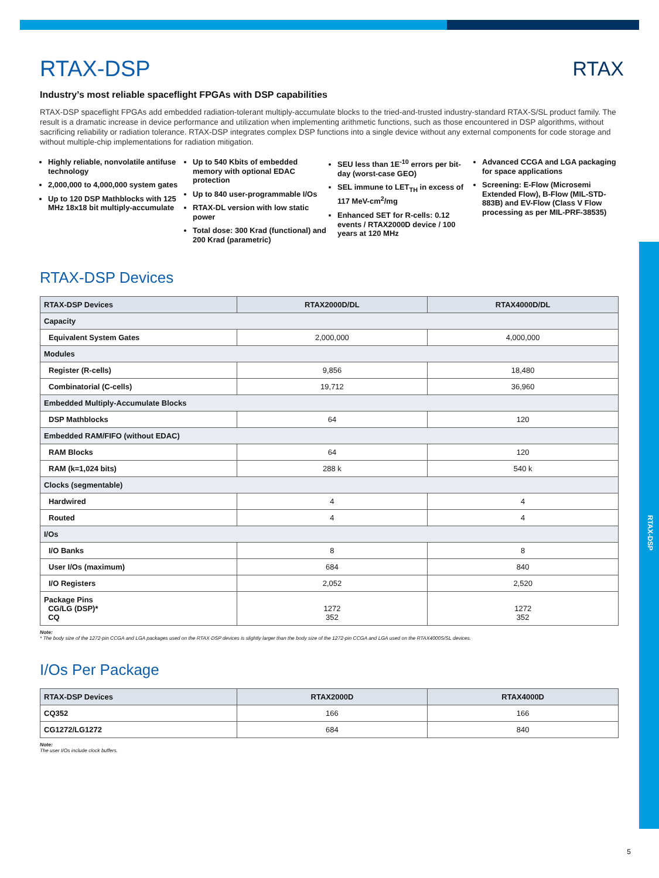RTAX-DSP
RTAX
RTAX-DSP
Industry’s most reliable spaceflight FPGAs with DSP capabilities
RTAX-DSP spaceflight FPGAs add embedded radiation-tolerant multiply-accumulate blocks to the tried-and-trusted industry-standard RTAX-S/SL product family. The result is a dramatic increase in device performance and utilization when implementing arithmetic functions, such as those encountered in DSP algorithms, without sacrificing reliability or radiation tolerance. RTAX-DSP integrates complex DSP functions into a single device without any external components for code storage and without multiple-chip implementations for radiation mitigation.
Highly reliable, nonvolatile antifuse technology
2,000,000 to 4,000,000 system gates
Up to 120 DSP Mathblocks with 125 MHz 18x18 bit multiply-accumulate
Up to 540 Kbits of embedded memory with optional EDAC protection
Up to 840 user-programmable I/Os
RTAX-DL version with low static power
Total dose: 300 Krad (functional) and 200 Krad (parametric)
SEU less than 1E<sup>-10</sup> errors per bit-day (worst-case GEO)
SEL immune to LET<sub>TH</sub> in excess of 117 MeV-cm<sup>2</sup>/mg
Enhanced SET for R-cells: 0.12 events / RTAX2000D device / 100 years at 120 MHz
Advanced CCGA and LGA packaging for space applications
Screening: E-Flow (Microsemi Extended Flow), B-Flow (MIL-STD-883B) and EV-Flow (Class V Flow processing as per MIL-PRF-38535)
RTAX-DSP Devices
| RTAX-DSP Devices | RTAX2000D/DL | RTAX4000D/DL |
| --- | --- | --- |
| Capacity | | |
| Equivalent System Gates | 2,000,000 | 4,000,000 |
| Modules | | |
| Register (R-cells) | 9,856 | 18,480 |
| Combinatorial (C-cells) | 19,712 | 36,960 |
| Embedded Multiply-Accumulate Blocks | | |
| DSP Mathblocks | 64 | 120 |
| Embedded RAM/FIFO (without EDAC) | | |
| RAM Blocks | 64 | 120 |
| RAM (k=1,024 bits) | 288 k | 540 k |
| Clocks (segmentable) | | |
| Hardwired | 4 | 4 |
| Routed | 4 | 4 |
| I/Os | | |
| I/O Banks | 8 | 8 |
| User I/Os (maximum) | 684 | 840 |
| I/O Registers | 2,052 | 2,520 |
| Package Pins CG/LG (DSP)* CQ | 1272 352 | 1272 352 |
Note:
* The body size of the 1272-pin CCGA and LGA packages used on the RTAX-DSP devices is slightly larger than the body size of the 1272-pin CCGA and LGA used on the RTAX4000S/SL devices.
I/Os Per Package
| RTAX-DSP Devices | RTAX2000D | RTAX4000D |
| --- | --- | --- |
| CQ352 | 166 | 166 |
| CG1272/LG1272 | 684 | 840 |
Note:
The user I/Os include clock buffers.
5